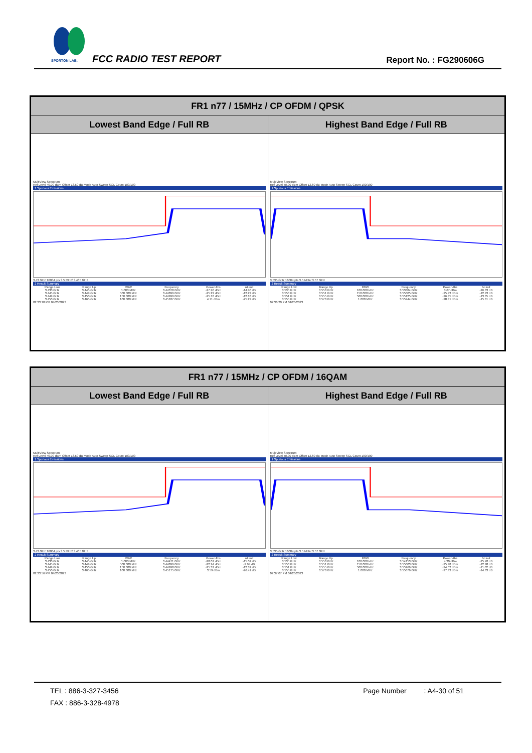SPORTON LAB.
FCC RADIO TEST REPORT Report No. : FG290606G
| FR1 n77 / 15MHz / CP OFDM / QPSK | |
| --- | --- |
| Lowest Band Edge / Full RB | Highest Band Edge / Full RB |
| MultiView Spectrum Ref Level 40.00 dBm Offset 13.60 dB Mode Auto Sweep SGL Count 100/100 1 Spurious Emissions 3.43 GHz 16004 pts 3.5 MHz/ 3.465 GHz 2 Result Summary / Range Low / Range Up / RBW / Frequency / Power Abs / ΔLimit / / 3.430 GHz / 3.445 GHz / 1.000 MHz / 3.44378 GHz / -27.96 dBm / -14.96 dB / / 3.445 GHz / 3.449 GHz / 500.000 kHz / 3.44899 GHz / -25.22 dBm / -12.22 dB / / 3.449 GHz / 3.450 GHz / 150.000 kHz / 3.44999 GHz / -25.18 dBm / -12.18 dB / / 3.450 GHz / 3.465 GHz / 100.000 kHz / 3.45187 GHz / 4.71 dBm / -25.29 dB / 02:33:10 PM 04/20/2023 | MultiView Spectrum Ref Level 40.00 dBm Offset 13.60 dB Mode Auto Sweep SGL Count 100/100 1 Spurious Emissions 3.535 GHz 16004 pts 3.5 MHz/ 3.57 GHz 2 Result Summary / Range Low / Range Up / RBW / Frequency / Power Abs / ΔLimit / / 3.535 GHz / 3.550 GHz / 100.000 kHz / 3.53884 GHz / 3.67 dBm / -26.33 dB / / 3.550 GHz / 3.551 GHz / 150.000 kHz / 3.55005 GHz / -25.93 dBm / -12.93 dB / / 3.551 GHz / 3.555 GHz / 500.000 kHz / 3.55125 GHz / -26.35 dBm / -13.35 dB / / 3.555 GHz / 3.570 GHz / 1.000 MHz / 3.55944 GHz / -28.31 dBm / -15.31 dB / 02:36:20 PM 04/20/2023 |
| FR1 n77 / 15MHz / CP OFDM / 16QAM | |
| --- | --- |
| Lowest Band Edge / Full RB | Highest Band Edge / Full RB |
| MultiView Spectrum Ref Level 40.00 dBm Offset 13.60 dB Mode Auto Sweep SGL Count 100/100 1 Spurious Emissions 3.43 GHz 16004 pts 3.5 MHz/ 3.465 GHz 2 Result Summary / Range Low / Range Up / RBW / Frequency / Power Abs / ΔLimit / / 3.430 GHz / 3.445 GHz / 1.000 MHz / 3.44471 GHz / -28.01 dBm / -15.01 dB / / 3.445 GHz / 3.449 GHz / 500.000 kHz / 3.44899 GHz / -22.94 dBm / -9.94 dB / / 3.449 GHz / 3.450 GHz / 150.000 kHz / 3.44998 GHz / -25.31 dBm / -12.31 dB / / 3.450 GHz / 3.465 GHz / 100.000 kHz / 3.45175 GHz / 3.59 dBm / -26.41 dB / 02:33:56 PM 04/20/2023 | MultiView Spectrum Ref Level 40.00 dBm Offset 13.60 dB Mode Auto Sweep SGL Count 100/100 1 Spurious Emissions 3.535 GHz 16004 pts 3.5 MHz/ 3.57 GHz 2 Result Summary / Range Low / Range Up / RBW / Frequency / Power Abs / ΔLimit / / 3.535 GHz / 3.550 GHz / 100.000 kHz / 3.54153 GHz / 4.30 dBm / -25.70 dB / / 3.550 GHz / 3.551 GHz / 150.000 kHz / 3.55003 GHz / -25.98 dBm / -12.98 dB / / 3.551 GHz / 3.555 GHz / 500.000 kHz / 3.55266 GHz / -24.62 dBm / -11.62 dB / / 3.555 GHz / 3.570 GHz / 1.000 MHz / 3.55676 GHz / -27.33 dBm / -14.33 dB / 02:37:07 PM 04/20/2023 |
TEL : 886-3-327-3456 Page Number : A4-30 of 51
FAX : 886-3-328-4978